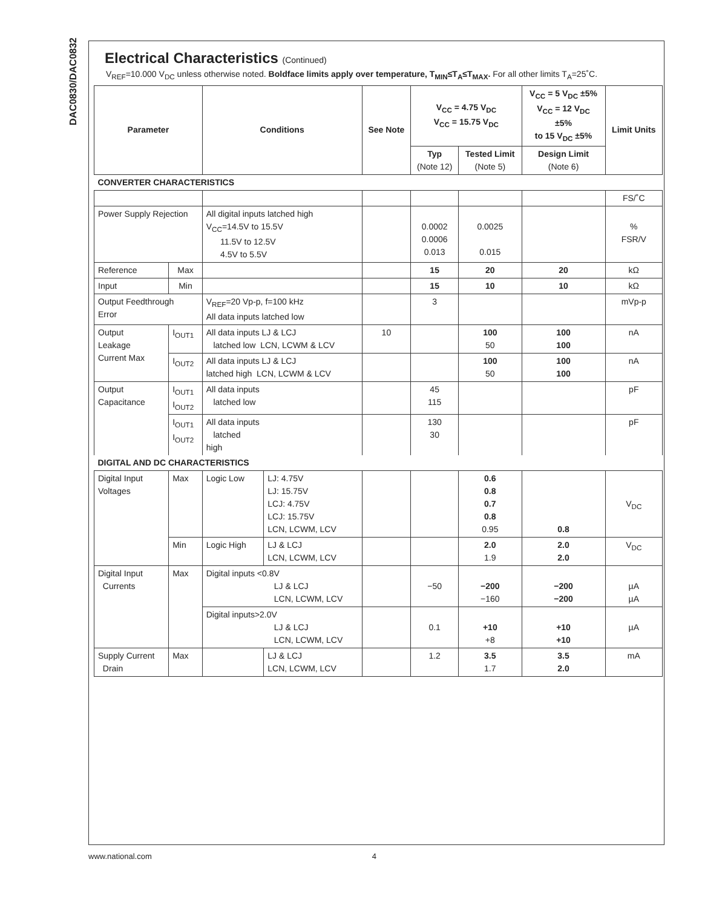DAC0830/DAC0832
Electrical Characteristics (Continued)
V<sub>REF</sub>=10.000 V<sub>DC</sub> unless otherwise noted. Boldface limits apply over temperature, T<sub>MIN</sub>≤T<sub>A</sub>≤T<sub>MAX</sub>. For all other limits T<sub>A</sub>=25˚C.
| Parameter | | Conditions | | See Note | V<sub>CC</sub> = 4.75 V<sub>DC</sub> V<sub>CC</sub> = 15.75 V<sub>DC</sub> | | V<sub>CC</sub> = 5 V<sub>DC</sub> ±5% V<sub>CC</sub> = 12 V<sub>DC</sub> ±5% to 15 V<sub>DC</sub> ±5% | Limit Units |
| --- | --- | --- | --- | --- | --- | --- | --- | --- |
| | | | | | Typ (Note 12) | Tested Limit (Note 5) | Design Limit (Note 6) | |
| CONVERTER CHARACTERISTICS | | | | | | | | |
| | | | | | | | | FS/˚C |
| Power Supply Rejection | | All digital inputs latched high V<sub>CC</sub>=14.5V to 15.5V 11.5V to 12.5V 4.5V to 5.5V | | | 0.0002 0.0006 0.013 | 0.0025 0.015 | | % FSR/V |
| Reference | Max | | | | 15 | 20 | 20 | kΩ |
| Input | Min | | | | 15 | 10 | 10 | kΩ |
| Output Feedthrough Error | | V<sub>REF</sub>=20 Vp-p, f=100 kHz All data inputs latched low | | | 3 | | | mVp-p |
| Output Leakage Current Max | I<sub>OUT1</sub> | All data inputs LJ & LCJ latched low LCN, LCWM & LCV | | 10 | | 100 50 | 100 100 | nA |
| | I<sub>OUT2</sub> | All data inputs LJ & LCJ latched high LCN, LCWM & LCV | | | | 100 50 | 100 100 | nA |
| Output Capacitance | I<sub>OUT1</sub> I<sub>OUT2</sub> | All data inputs latched low | | | 45 115 | | | pF |
| | I<sub>OUT1</sub> I<sub>OUT2</sub> | All data inputs latched high | | | 130 30 | | | pF |
| DIGITAL AND DC CHARACTERISTICS | | | | | | | | |
| Digital Input Voltages | Max | Logic Low | LJ: 4.75V LJ: 15.75V LCJ: 4.75V LCJ: 15.75V LCN, LCWM, LCV | | | 0.6 0.8 0.7 0.8 0.95 | 0.8 | V<sub>DC</sub> |
| | Min | Logic High | LJ & LCJ LCN, LCWM, LCV | | | 2.0 1.9 | 2.0 2.0 | V<sub>DC</sub> |
| Digital Input Currents | Max | Digital inputs <0.8V LJ & LCJ LCN, LCWM, LCV | | | −50 | −200 −160 | −200 −200 | µA µA |
| | | Digital inputs>2.0V LJ & LCJ LCN, LCWM, LCV | | | 0.1 | +10 +8 | +10 +10 | µA |
| Supply Current Drain | Max | | LJ & LCJ LCN, LCWM, LCV | | 1.2 | 3.5 1.7 | 3.5 2.0 | mA |
www.national.com 4